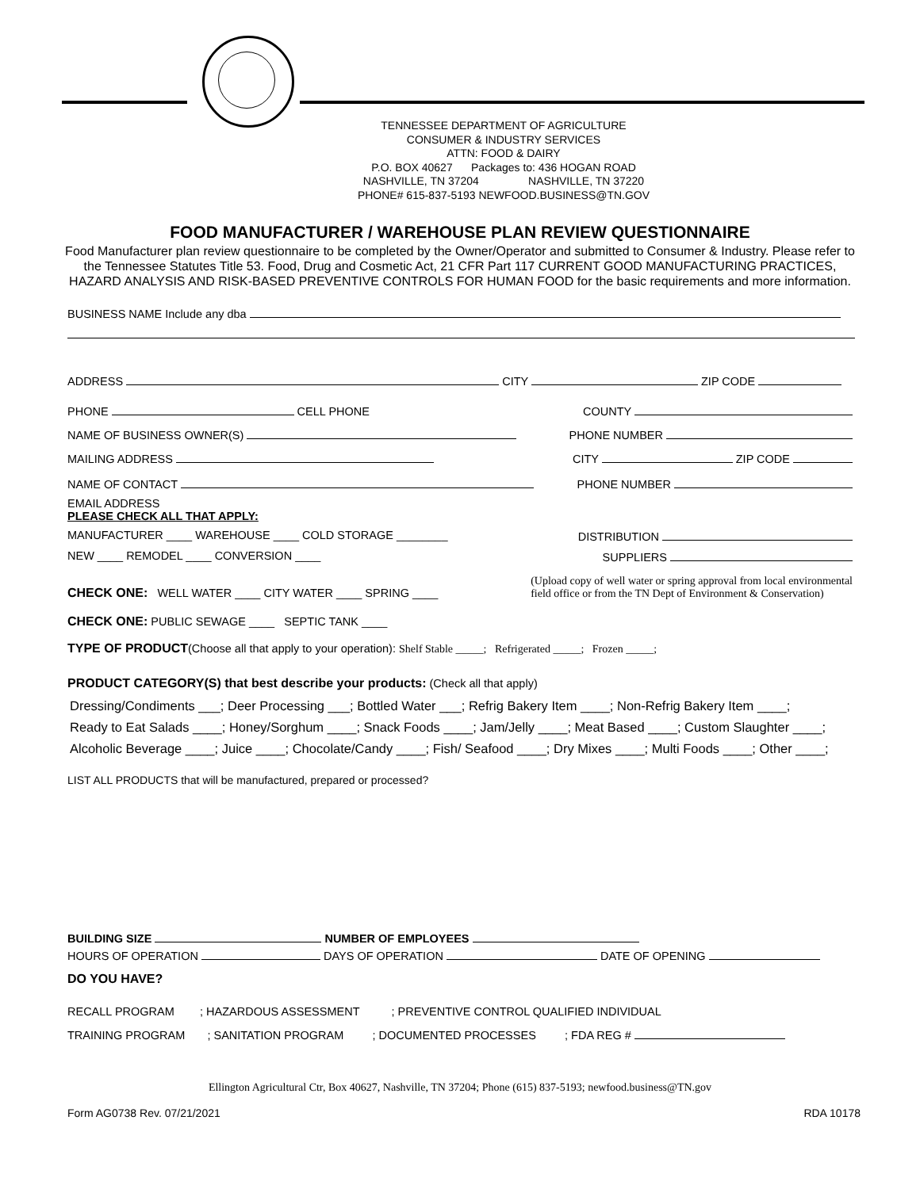TENNESSEE DEPARTMENT OF AGRICULTURE
CONSUMER & INDUSTRY SERVICES
ATTN: FOOD & DAIRY
P.O. BOX 40627 Packages to: 436 HOGAN ROAD
NASHVILLE, TN 37204 NASHVILLE, TN 37220
PHONE# 615-837-5193 NEWFOOD.BUSINESS@TN.GOV
FOOD MANUFACTURER / WAREHOUSE PLAN REVIEW QUESTIONNAIRE
Food Manufacturer plan review questionnaire to be completed by the Owner/Operator and submitted to Consumer & Industry. Please refer to the Tennessee Statutes Title 53. Food, Drug and Cosmetic Act, 21 CFR Part 117 CURRENT GOOD MANUFACTURING PRACTICES, HAZARD ANALYSIS AND RISK-BASED PREVENTIVE CONTROLS FOR HUMAN FOOD for the basic requirements and more information.
BUSINESS NAME Include any dba
ADDRESS CITY ZIP CODE
PHONE CELL PHONE COUNTY
NAME OF BUSINESS OWNER(S) PHONE NUMBER
MAILING ADDRESS CITY ZIP CODE
NAME OF CONTACT PHONE NUMBER
EMAIL ADDRESS
PLEASE CHECK ALL THAT APPLY:
MANUFACTURER ____ WAREHOUSE ____ COLD STORAGE ________ DISTRIBUTION
NEW ____ REMODEL ____ CONVERSION ____ SUPPLIERS
CHECK ONE: WELL WATER ____ CITY WATER ____ SPRING ____ (Upload copy of well water or spring approval from local environmental
field office or from the TN Dept of Environment & Conservation)
CHECK ONE: PUBLIC SEWAGE ____ SEPTIC TANK ____
TYPE OF PRODUCT(Choose all that apply to your operation): Shelf Stable _____; Refrigerated _____; Frozen _____;
PRODUCT CATEGORY(S) that best describe your products: (Check all that apply)
Dressing/Condiments ___; Deer Processing ___; Bottled Water ___; Refrig Bakery Item ____; Non-Refrig Bakery Item ____;
Ready to Eat Salads ____; Honey/Sorghum ____; Snack Foods ____; Jam/Jelly ____; Meat Based ____; Custom Slaughter ____;
Alcoholic Beverage ____; Juice ____; Chocolate/Candy ____; Fish/ Seafood ____; Dry Mixes ____; Multi Foods ____; Other ____;
LIST ALL PRODUCTS that will be manufactured, prepared or processed?
BUILDING SIZE NUMBER OF EMPLOYEES
HOURS OF OPERATION DAYS OF OPERATION DATE OF OPENING
DO YOU HAVE?
RECALL PROGRAM ; HAZARDOUS ASSESSMENT ; PREVENTIVE CONTROL QUALIFIED INDIVIDUAL
TRAINING PROGRAM ; SANITATION PROGRAM ; DOCUMENTED PROCESSES ; FDA REG #
Ellington Agricultural Ctr, Box 40627, Nashville, TN 37204; Phone (615) 837-5193; newfood.business@TN.gov
Form AG0738 Rev. 07/21/2021 RDA 10178